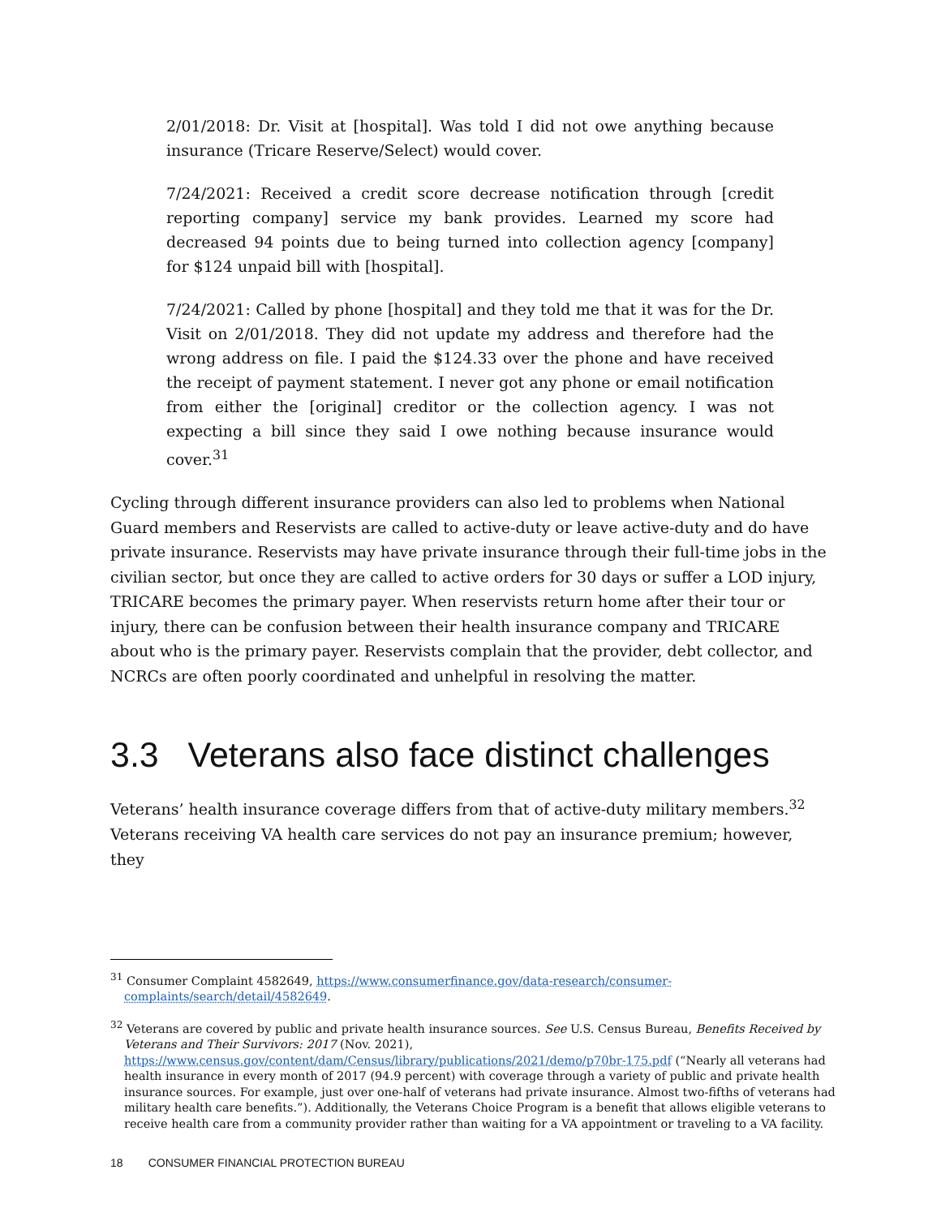2/01/2018: Dr. Visit at [hospital]. Was told I did not owe anything because insurance (Tricare Reserve/Select) would cover.
7/24/2021: Received a credit score decrease notification through [credit reporting company] service my bank provides. Learned my score had decreased 94 points due to being turned into collection agency [company] for $124 unpaid bill with [hospital].
7/24/2021: Called by phone [hospital] and they told me that it was for the Dr. Visit on 2/01/2018. They did not update my address and therefore had the wrong address on file. I paid the $124.33 over the phone and have received the receipt of payment statement. I never got any phone or email notification from either the [original] creditor or the collection agency. I was not expecting a bill since they said I owe nothing because insurance would cover.<sup>31</sup>
Cycling through different insurance providers can also led to problems when National Guard members and Reservists are called to active-duty or leave active-duty and do have private insurance. Reservists may have private insurance through their full-time jobs in the civilian sector, but once they are called to active orders for 30 days or suffer a LOD injury, TRICARE becomes the primary payer. When reservists return home after their tour or injury, there can be confusion between their health insurance company and TRICARE about who is the primary payer. Reservists complain that the provider, debt collector, and NCRCs are often poorly coordinated and unhelpful in resolving the matter.
3.3 Veterans also face distinct challenges
Veterans’ health insurance coverage differs from that of active-duty military members.<sup>32</sup> Veterans receiving VA health care services do not pay an insurance premium; however, they
<sup>31</sup> Consumer Complaint 4582649, https://www.consumerfinance.gov/data-research/consumer-complaints/search/detail/4582649.
<sup>32</sup> Veterans are covered by public and private health insurance sources. See U.S. Census Bureau, Benefits Received by Veterans and Their Survivors: 2017 (Nov. 2021), https://www.census.gov/content/dam/Census/library/publications/2021/demo/p70br-175.pdf (“Nearly all veterans had health insurance in every month of 2017 (94.9 percent) with coverage through a variety of public and private health insurance sources. For example, just over one-half of veterans had private insurance. Almost two-fifths of veterans had military health care benefits.”). Additionally, the Veterans Choice Program is a benefit that allows eligible veterans to receive health care from a community provider rather than waiting for a VA appointment or traveling to a VA facility.
18 CONSUMER FINANCIAL PROTECTION BUREAU